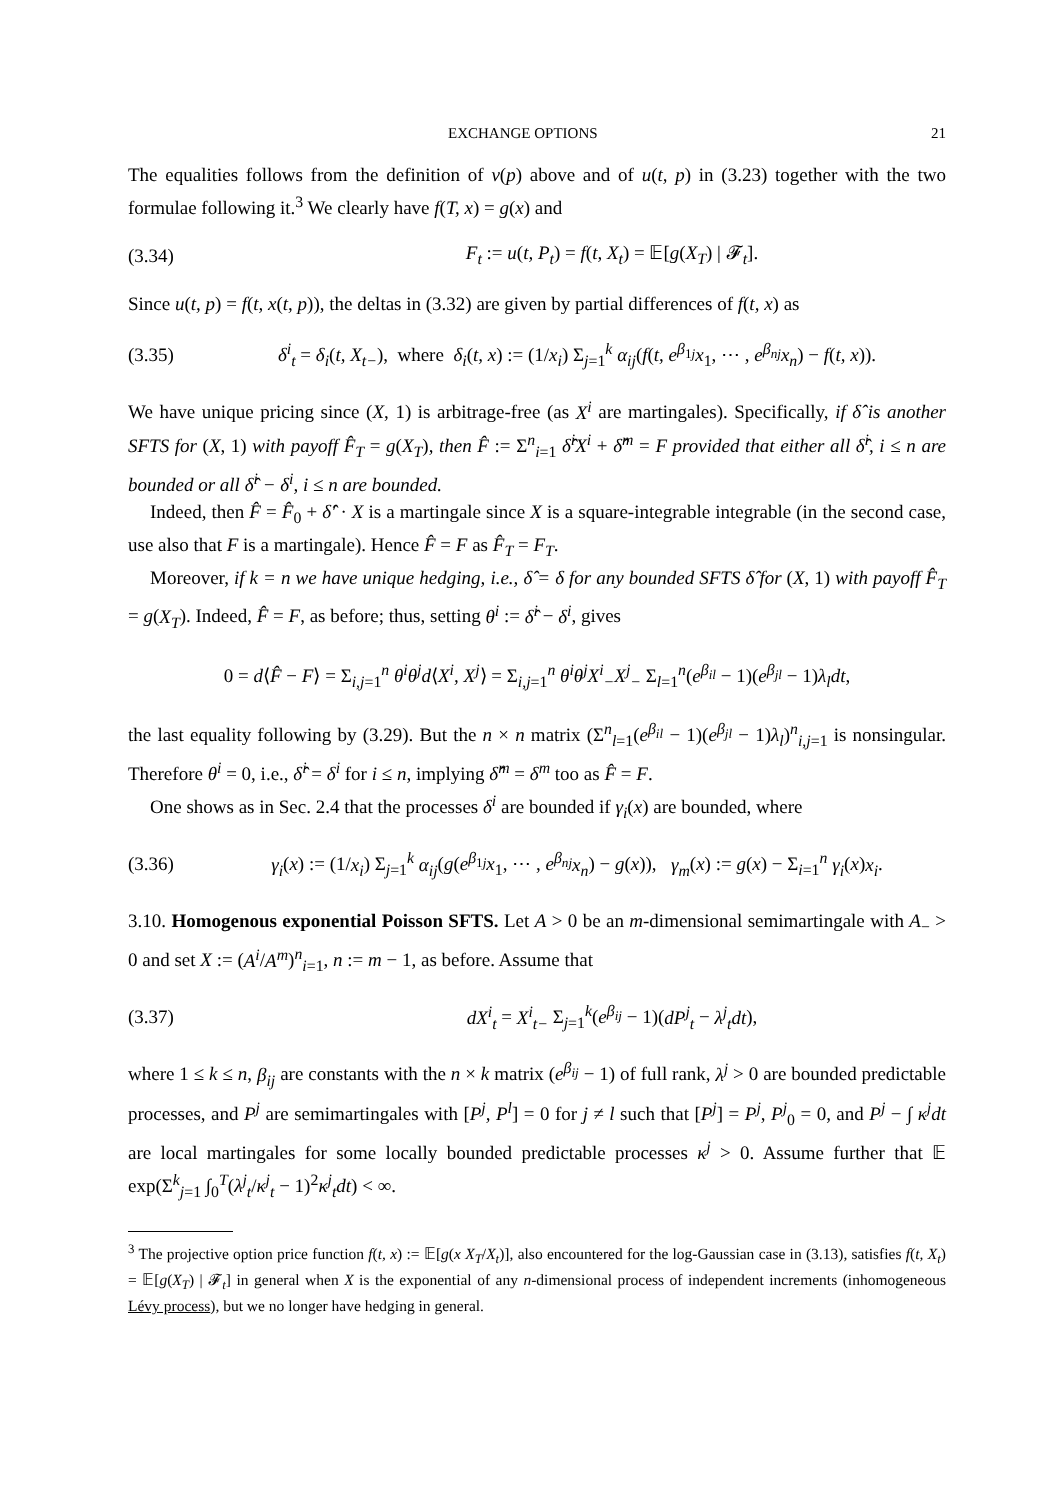EXCHANGE OPTIONS 21
The equalities follows from the definition of v(p) above and of u(t, p) in (3.23) together with the two formulae following it.<sup>3</sup> We clearly have f(T, x) = g(x) and
(3.34) F<sub>t</sub> := u(t, P<sub>t</sub>) = f(t, X<sub>t</sub>) = 𝔼[g(X<sub>T</sub>) | 𝓕<sub>t</sub>].
Since u(t, p) = f(t, x(t, p)), the deltas in (3.32) are given by partial differences of f(t, x) as
(3.35) δ<sup>i</sup><sub>t</sub> = δ<sub>i</sub>(t, X<sub>t−</sub>), where δ<sub>i</sub>(t, x) := (1/x<sub>i</sub>) Σ<sub>j=1</sub><sup>k</sup> α<sub>ij</sub>(f(t, e<sup>β<sub>1j</sub></sup>x<sub>1</sub>, ⋯ , e<sup>β<sub>nj</sub></sup>x<sub>n</sub>) − f(t, x)).
We have unique pricing since (X, 1) is arbitrage-free (as X<sup>i</sup> are martingales). Specifically, if δ̂ is another SFTS for (X, 1) with payoff F̂<sub>T</sub> = g(X<sub>T</sub>), then F̂ := Σ<sup>n</sup><sub>i=1</sub> δ̂<sup>i</sup>X<sup>i</sup> + δ̂<sup>m</sup> = F provided that either all δ̂<sup>i</sup>, i ≤ n are bounded or all δ̂<sup>i</sup> − δ<sup>i</sup>, i ≤ n are bounded.
Indeed, then F̂ = F̂<sub>0</sub> + δ̂′ · X is a martingale since X is a square-integrable integrable (in the second case, use also that F is a martingale). Hence F̂ = F as F̂<sub>T</sub> = F<sub>T</sub>.
Moreover, if k = n we have unique hedging, i.e., δ̂ = δ for any bounded SFTS δ̂ for (X, 1) with payoff F̂<sub>T</sub> = g(X<sub>T</sub>). Indeed, F̂ = F, as before; thus, setting θ<sup>i</sup> := δ̂<sup>i</sup> − δ<sup>i</sup>, gives
0 = d⟨F̂ − F⟩ = Σ<sub>i,j=1</sub><sup>n</sup> θ<sup>i</sup>θ<sup>j</sup>d⟨X<sup>i</sup>, X<sup>j</sup>⟩ = Σ<sub>i,j=1</sub><sup>n</sup> θ<sup>i</sup>θ<sup>j</sup>X<sup>i</sup><sub>−</sub>X<sup>j</sup><sub>−</sub> Σ<sub>l=1</sub><sup>n</sup>(e<sup>β<sub>il</sub></sup> − 1)(e<sup>β<sub>jl</sub></sup> − 1)λ<sub>l</sub>dt,
the last equality following by (3.29). But the n × n matrix (Σ<sup>n</sup><sub>l=1</sub>(e<sup>β<sub>il</sub></sup> − 1)(e<sup>β<sub>jl</sub></sup> − 1)λ<sub>l</sub>)<sup>n</sup><sub>i,j=1</sub> is nonsingular. Therefore θ<sup>i</sup> = 0, i.e., δ̂<sup>i</sup> = δ<sup>i</sup> for i ≤ n, implying δ̂<sup>m</sup> = δ<sup>m</sup> too as F̂ = F.
One shows as in Sec. 2.4 that the processes δ<sup>i</sup> are bounded if γ<sub>i</sub>(x) are bounded, where
(3.36) γ<sub>i</sub>(x) := (1/x<sub>i</sub>) Σ<sub>j=1</sub><sup>k</sup> α<sub>ij</sub>(g(e<sup>β<sub>1j</sub></sup>x<sub>1</sub>, ⋯ , e<sup>β<sub>nj</sub></sup>x<sub>n</sub>) − g(x)), γ<sub>m</sub>(x) := g(x) − Σ<sub>i=1</sub><sup>n</sup> γ<sub>i</sub>(x)x<sub>i</sub>.
3.10. Homogenous exponential Poisson SFTS. Let A > 0 be an m-dimensional semimartingale with A<sub>−</sub> > 0 and set X := (A<sup>i</sup>/A<sup>m</sup>)<sup>n</sup><sub>i=1</sub>, n := m − 1, as before. Assume that
(3.37) dX<sup>i</sup><sub>t</sub> = X<sup>i</sup><sub>t−</sub> Σ<sub>j=1</sub><sup>k</sup>(e<sup>β<sub>ij</sub></sup> − 1)(dP<sup>j</sup><sub>t</sub> − λ<sup>j</sup><sub>t</sub>dt),
where 1 ≤ k ≤ n, β<sub>ij</sub> are constants with the n × k matrix (e<sup>β<sub>ij</sub></sup> − 1) of full rank, λ<sup>j</sup> > 0 are bounded predictable processes, and P<sup>j</sup> are semimartingales with [P<sup>j</sup>, P<sup>l</sup>] = 0 for j ≠ l such that [P<sup>j</sup>] = P<sup>j</sup>, P<sup>j</sup><sub>0</sub> = 0, and P<sup>j</sup> − ∫ κ<sup>j</sup>dt are local martingales for some locally bounded predictable processes κ<sup>j</sup> > 0. Assume further that 𝔼 exp(Σ<sup>k</sup><sub>j=1</sub> ∫<sub>0</sub><sup>T</sup>(λ<sup>j</sup><sub>t</sub>/κ<sup>j</sup><sub>t</sub> − 1)<sup>2</sup>κ<sup>j</sup><sub>t</sub>dt) < ∞.
<sup>3</sup> The projective option price function f(t, x) := 𝔼[g(x X<sub>T</sub>/X<sub>t</sub>)], also encountered for the log-Gaussian case in (3.13), satisfies f(t, X<sub>t</sub>) = 𝔼[g(X<sub>T</sub>) | 𝓕<sub>t</sub>] in general when X is the exponential of any n-dimensional process of independent increments (inhomogeneous Lévy process), but we no longer have hedging in general.